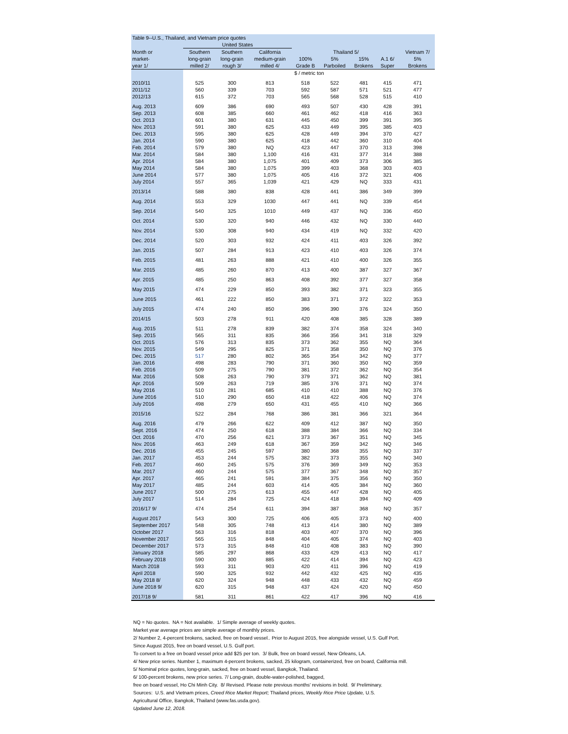| Table 9--U.S., Thailand, and Vietnam price quotes | | | | | | | | | |
| --- | --- | --- | --- | --- | --- | --- | --- | --- | --- |
| | United States | | | | | | | | |
| Month or | Southern | Southern | California | Thailand 5/ | | | | | Vietnam 7/ |
| market- | long-grain | long-grain | medium-grain | 100% | 5% | 15% | A.1 6/ | | 5% |
| year 1/ | milled 2/ | rough 3/ | milled 4/ | Grade B | Parboiled | Brokens | Super | | Brokens |
| | $ / metric ton | | | | | | | | |
| 2010/11 | 525 | 300 | 813 | 518 | 522 | 481 | 415 | | 471 |
| 2011/12 | 560 | 339 | 703 | 592 | 587 | 571 | 521 | | 477 |
| 2012/13 | 615 | 372 | 703 | 565 | 568 | 528 | 515 | | 410 |
| Aug. 2013 | 609 | 386 | 690 | 493 | 507 | 430 | 428 | | 391 |
| Sep. 2013 | 608 | 385 | 660 | 461 | 462 | 418 | 416 | | 363 |
| Oct. 2013 | 601 | 380 | 631 | 445 | 450 | 399 | 391 | | 395 |
| Nov. 2013 | 591 | 380 | 625 | 433 | 449 | 395 | 385 | | 403 |
| Dec. 2013 | 595 | 380 | 625 | 428 | 449 | 394 | 370 | | 427 |
| Jan. 2014 | 590 | 380 | 625 | 418 | 442 | 360 | 310 | | 404 |
| Feb. 2014 | 579 | 380 | NQ | 423 | 447 | 370 | 313 | | 398 |
| Mar. 2014 | 584 | 380 | 1,100 | 416 | 431 | 377 | 314 | | 388 |
| Apr. 2014 | 584 | 380 | 1,075 | 401 | 409 | 373 | 306 | | 385 |
| May 2014 | 584 | 380 | 1,075 | 399 | 403 | 368 | 303 | | 403 |
| June 2014 | 577 | 380 | 1,075 | 405 | 416 | 372 | 321 | | 406 |
| July 2014 | 557 | 365 | 1,039 | 421 | 429 | NQ | 333 | | 431 |
| 2013/14 | 588 | 380 | 838 | 428 | 441 | 386 | 349 | | 399 |
| Aug. 2014 | 553 | 329 | 1030 | 447 | 441 | NQ | 339 | | 454 |
| Sep. 2014 | 540 | 325 | 1010 | 449 | 437 | NQ | 336 | | 450 |
| Oct. 2014 | 530 | 320 | 940 | 446 | 432 | NQ | 330 | | 440 |
| Nov. 2014 | 530 | 308 | 940 | 434 | 419 | NQ | 332 | | 420 |
| Dec. 2014 | 520 | 303 | 932 | 424 | 411 | 403 | 326 | | 392 |
| Jan. 2015 | 507 | 284 | 913 | 423 | 410 | 403 | 326 | | 374 |
| Feb. 2015 | 481 | 263 | 888 | 421 | 410 | 400 | 326 | | 355 |
| Mar. 2015 | 485 | 260 | 870 | 413 | 400 | 387 | 327 | | 367 |
| Apr. 2015 | 485 | 250 | 863 | 408 | 392 | 377 | 327 | | 358 |
| May 2015 | 474 | 229 | 850 | 393 | 382 | 371 | 323 | | 355 |
| June 2015 | 461 | 222 | 850 | 383 | 371 | 372 | 322 | | 353 |
| July 2015 | 474 | 240 | 850 | 396 | 390 | 376 | 324 | | 350 |
| 2014/15 | 503 | 278 | 911 | 420 | 408 | 385 | 328 | | 389 |
| Aug. 2015 | 511 | 278 | 839 | 382 | 374 | 358 | 324 | | 340 |
| Sep. 2015 | 565 | 311 | 835 | 366 | 356 | 341 | 318 | | 329 |
| Oct. 2015 | 576 | 313 | 835 | 373 | 362 | 355 | NQ | | 364 |
| Nov. 2015 | 549 | 295 | 825 | 371 | 358 | 350 | NQ | | 376 |
| Dec. 2015 | 517 | 280 | 802 | 365 | 354 | 342 | NQ | | 377 |
| Jan. 2016 | 498 | 283 | 790 | 371 | 360 | 350 | NQ | | 359 |
| Feb. 2016 | 509 | 275 | 790 | 381 | 372 | 362 | NQ | | 354 |
| Mar. 2016 | 508 | 263 | 790 | 379 | 371 | 362 | NQ | | 381 |
| Apr. 2016 | 509 | 263 | 719 | 385 | 376 | 371 | NQ | | 374 |
| May 2016 | 510 | 281 | 685 | 410 | 410 | 388 | NQ | | 376 |
| June 2016 | 510 | 290 | 650 | 418 | 422 | 406 | NQ | | 374 |
| July 2016 | 498 | 279 | 650 | 431 | 455 | 410 | NQ | | 366 |
| 2015/16 | 522 | 284 | 768 | 386 | 381 | 366 | 321 | | 364 |
| Aug. 2016 | 479 | 266 | 622 | 409 | 412 | 387 | NQ | | 350 |
| Sept. 2016 | 474 | 250 | 618 | 388 | 384 | 366 | NQ | | 334 |
| Oct. 2016 | 470 | 256 | 621 | 373 | 367 | 351 | NQ | | 345 |
| Nov. 2016 | 463 | 249 | 618 | 367 | 359 | 342 | NQ | | 346 |
| Dec. 2016 | 455 | 245 | 597 | 380 | 368 | 355 | NQ | | 337 |
| Jan. 2017 | 453 | 244 | 575 | 382 | 373 | 355 | NQ | | 340 |
| Feb. 2017 | 460 | 245 | 575 | 376 | 369 | 349 | NQ | | 353 |
| Mar. 2017 | 460 | 244 | 575 | 377 | 367 | 348 | NQ | | 357 |
| Apr. 2017 | 465 | 241 | 591 | 384 | 375 | 356 | NQ | | 350 |
| May 2017 | 485 | 244 | 603 | 414 | 405 | 384 | NQ | | 360 |
| June 2017 | 500 | 275 | 613 | 455 | 447 | 428 | NQ | | 405 |
| July 2017 | 514 | 284 | 725 | 424 | 418 | 394 | NQ | | 409 |
| 2016/17 9/ | 474 | 254 | 611 | 394 | 387 | 368 | NQ | | 357 |
| August 2017 | 543 | 300 | 725 | 406 | 405 | 373 | NQ | | 400 |
| September 2017 | 548 | 305 | 748 | 413 | 414 | 380 | NQ | | 389 |
| October 2017 | 563 | 316 | 818 | 403 | 407 | 370 | NQ | | 396 |
| November 2017 | 565 | 315 | 848 | 404 | 405 | 374 | NQ | | 403 |
| December 2017 | 573 | 315 | 848 | 410 | 408 | 383 | NQ | | 390 |
| January 2018 | 585 | 297 | 868 | 433 | 429 | 413 | NQ | | 417 |
| February 2018 | 590 | 300 | 885 | 422 | 414 | 394 | NQ | | 423 |
| March 2018 | 593 | 311 | 903 | 420 | 411 | 396 | NQ | | 419 |
| April 2018 | 590 | 325 | 932 | 442 | 432 | 425 | NQ | | 435 |
| May 2018 8/ | 620 | 324 | 948 | 448 | 433 | 432 | NQ | | 459 |
| June 2018 9/ | 620 | 315 | 948 | 437 | 424 | 420 | NQ | | 450 |
| 2017/18 9/ | 581 | 311 | 861 | 422 | 417 | 396 | NQ | | 416 |
NQ = No quotes. NA = Not available. 1/ Simple average of weekly quotes.
Market year average prices are simple average of monthly prices.
2/ Number 2, 4-percent brokens, sacked, free on board vessel.. Prior to August 2015, free alongside vessel, U.S. Gulf Port.
Since August 2015, free on board vessel, U.S. Gulf port.
To convert to a free on board vessel price add $25 per ton. 3/ Bulk, free on board vessel, New Orleans, LA.
4/ New price series. Number 1, maximum 4-percent brokens, sacked, 25 kilogram, containerized, free on board, California mill.
5/ Nominal price quotes, long-grain, sacked, free on board vessel, Bangkok, Thailand.
6/ 100-percent brokens, new price series. 7/ Long-grain, double-water-polished, bagged,
free on board vessel, Ho Chi Minh City. 8/ Revised. Please note previous months' revisions in bold. 9/ Preliminary.
Sources: U.S. and Vietnam prices, Creed Rice Market Report; Thailand prices, Weekly Rice Price Update, U.S.
Agricultural Office, Bangkok, Thailand (www.fas.usda.gov).
Updated June 12, 2018.